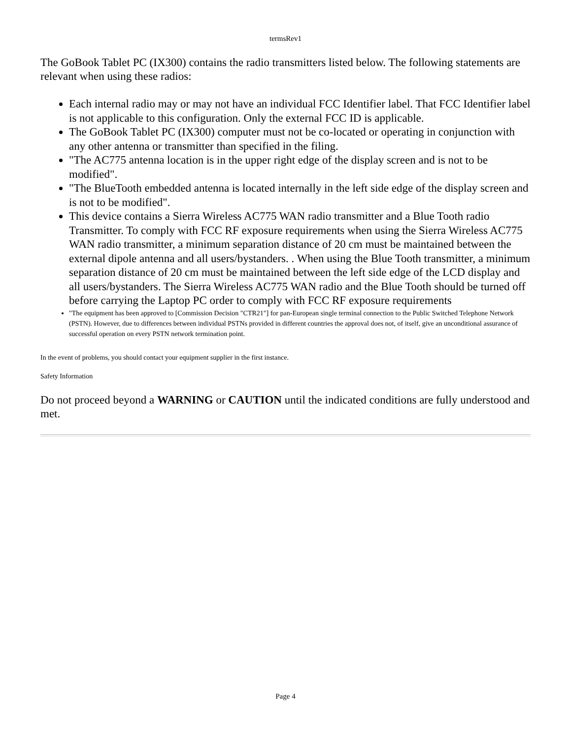termsRev1
The GoBook Tablet PC (IX300) contains the radio transmitters listed below. The following statements are relevant when using these radios:
Each internal radio may or may not have an individual FCC Identifier label. That FCC Identifier label is not applicable to this configuration. Only the external FCC ID is applicable.
The GoBook Tablet PC (IX300) computer must not be co-located or operating in conjunction with any other antenna or transmitter than specified in the filing.
"The AC775 antenna location is in the upper right edge of the display screen and is not to be modified".
"The BlueTooth embedded antenna is located internally in the left side edge of the display screen and is not to be modified".
This device contains a Sierra Wireless AC775 WAN radio transmitter and a Blue Tooth radio Transmitter. To comply with FCC RF exposure requirements when using the Sierra Wireless AC775 WAN radio transmitter, a minimum separation distance of 20 cm must be maintained between the external dipole antenna and all users/bystanders. . When using the Blue Tooth transmitter, a minimum separation distance of 20 cm must be maintained between the left side edge of the LCD display and all users/bystanders. The Sierra Wireless AC775 WAN radio and the Blue Tooth should be turned off before carrying the Laptop PC order to comply with FCC RF exposure requirements
"The equipment has been approved to [Commission Decision "CTR21"] for pan-European single terminal connection to the Public Switched Telephone Network (PSTN). However, due to differences between individual PSTNs provided in different countries the approval does not, of itself, give an unconditional assurance of successful operation on every PSTN network termination point.
In the event of problems, you should contact your equipment supplier in the first instance.
Safety Information
Do not proceed beyond a WARNING or CAUTION until the indicated conditions are fully understood and met.
Page 4